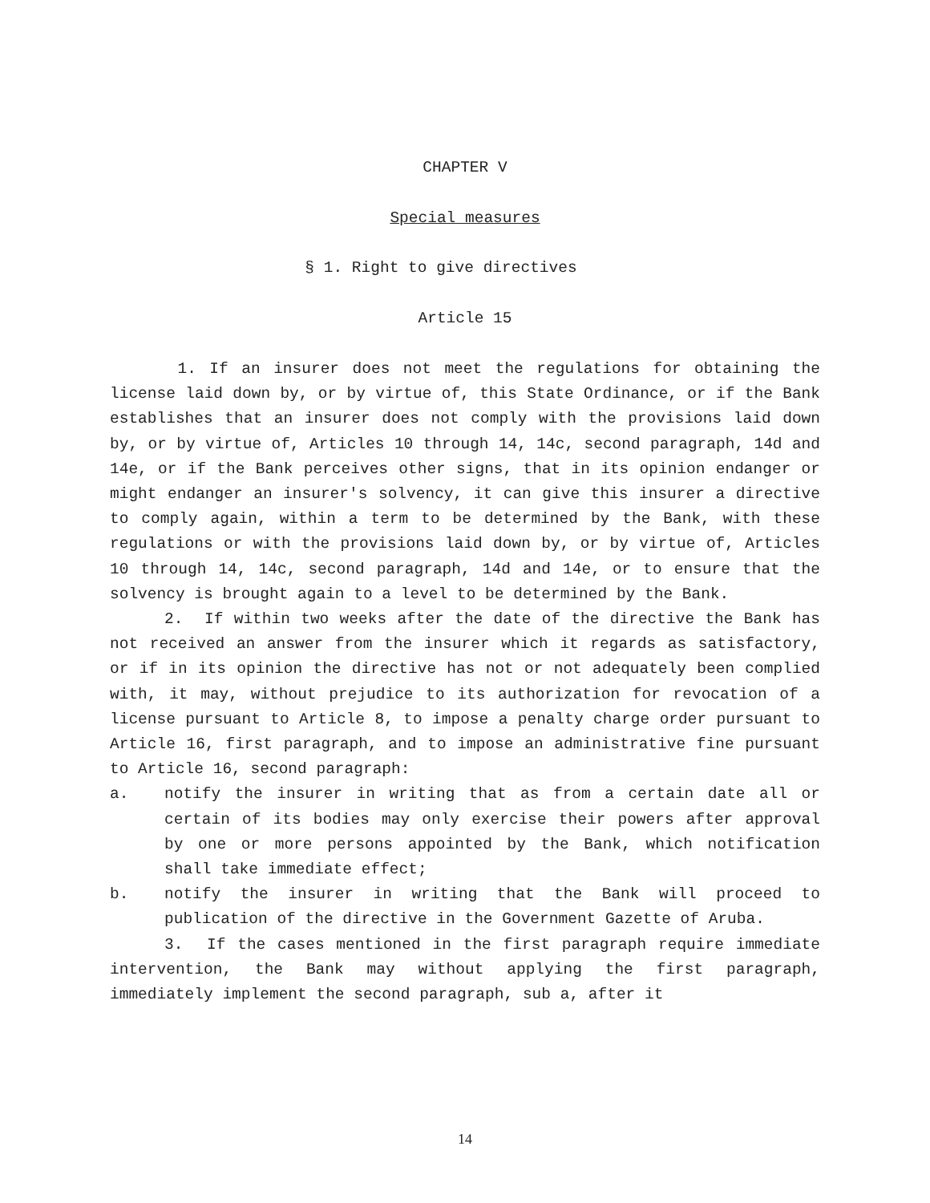CHAPTER V
Special measures
§ 1. Right to give directives
Article 15
1. If an insurer does not meet the regulations for obtaining the license laid down by, or by virtue of, this State Ordinance, or if the Bank establishes that an insurer does not comply with the provisions laid down by, or by virtue of, Articles 10 through 14, 14c, second paragraph, 14d and 14e, or if the Bank perceives other signs, that in its opinion endanger or might endanger an insurer's solvency, it can give this insurer a directive to comply again, within a term to be determined by the Bank, with these regulations or with the provisions laid down by, or by virtue of, Articles 10 through 14, 14c, second paragraph, 14d and 14e, or to ensure that the solvency is brought again to a level to be determined by the Bank.
2. If within two weeks after the date of the directive the Bank has not received an answer from the insurer which it regards as satisfactory, or if in its opinion the directive has not or not adequately been complied with, it may, without prejudice to its authorization for revocation of a license pursuant to Article 8, to impose a penalty charge order pursuant to Article 16, first paragraph, and to impose an administrative fine pursuant to Article 16, second paragraph:
a. notify the insurer in writing that as from a certain date all or certain of its bodies may only exercise their powers after approval by one or more persons appointed by the Bank, which notification shall take immediate effect;
b. notify the insurer in writing that the Bank will proceed to publication of the directive in the Government Gazette of Aruba.
3. If the cases mentioned in the first paragraph require immediate intervention, the Bank may without applying the first paragraph, immediately implement the second paragraph, sub a, after it
14